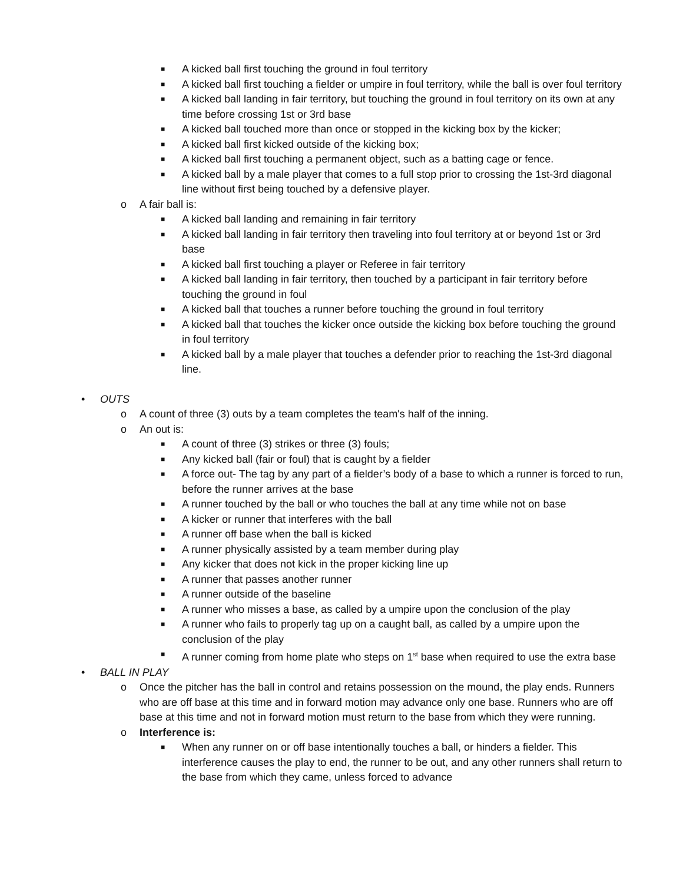■ A kicked ball first touching the ground in foul territory
■ A kicked ball first touching a fielder or umpire in foul territory, while the ball is over foul territory
■ A kicked ball landing in fair territory, but touching the ground in foul territory on its own at any time before crossing 1st or 3rd base
■ A kicked ball touched more than once or stopped in the kicking box by the kicker;
■ A kicked ball first kicked outside of the kicking box;
■ A kicked ball first touching a permanent object, such as a batting cage or fence.
■ A kicked ball by a male player that comes to a full stop prior to crossing the 1st-3rd diagonal line without first being touched by a defensive player.
o A fair ball is:
■ A kicked ball landing and remaining in fair territory
■ A kicked ball landing in fair territory then traveling into foul territory at or beyond 1st or 3rd base
■ A kicked ball first touching a player or Referee in fair territory
■ A kicked ball landing in fair territory, then touched by a participant in fair territory before touching the ground in foul
■ A kicked ball that touches a runner before touching the ground in foul territory
■ A kicked ball that touches the kicker once outside the kicking box before touching the ground in foul territory
■ A kicked ball by a male player that touches a defender prior to reaching the 1st-3rd diagonal line.
• OUTS
o A count of three (3) outs by a team completes the team's half of the inning.
o An out is:
■ A count of three (3) strikes or three (3) fouls;
■ Any kicked ball (fair or foul) that is caught by a fielder
■ A force out- The tag by any part of a fielder’s body of a base to which a runner is forced to run, before the runner arrives at the base
■ A runner touched by the ball or who touches the ball at any time while not on base
■ A kicker or runner that interferes with the ball
■ A runner off base when the ball is kicked
■ A runner physically assisted by a team member during play
■ Any kicker that does not kick in the proper kicking line up
■ A runner that passes another runner
■ A runner outside of the baseline
■ A runner who misses a base, as called by a umpire upon the conclusion of the play
■ A runner who fails to properly tag up on a caught ball, as called by a umpire upon the conclusion of the play
■ A runner coming from home plate who steps on 1<sup>st</sup> base when required to use the extra base
• BALL IN PLAY
o Once the pitcher has the ball in control and retains possession on the mound, the play ends. Runners who are off base at this time and in forward motion may advance only one base. Runners who are off base at this time and not in forward motion must return to the base from which they were running.
o Interference is:
■ When any runner on or off base intentionally touches a ball, or hinders a fielder. This interference causes the play to end, the runner to be out, and any other runners shall return to the base from which they came, unless forced to advance